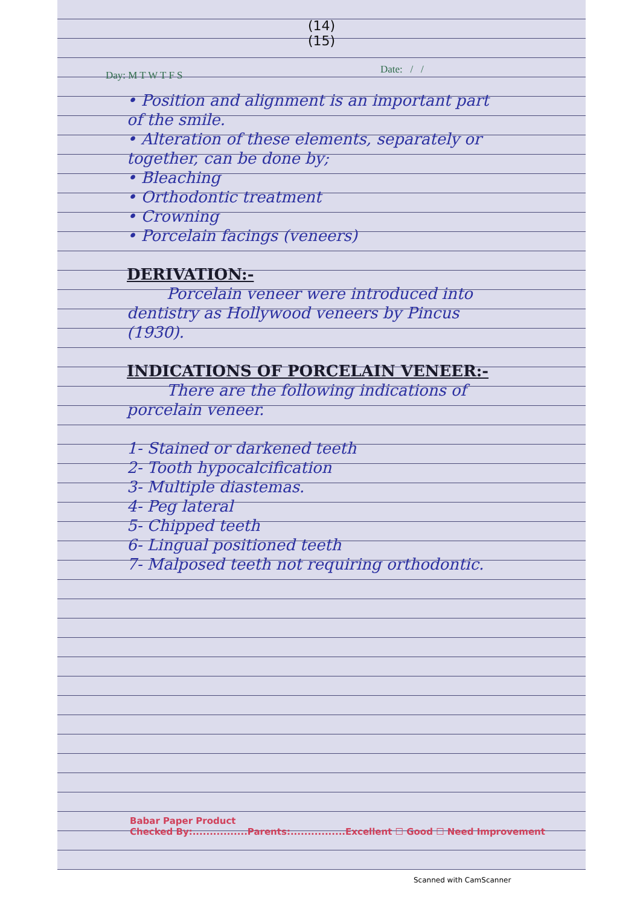(14)
(15)
Day: M T W T F S Date: / /
• Position and alignment is an important part of the smile.
• Alteration of these elements, separately or together, can be done by;
• Bleaching
• Orthodontic treatment
• Crowning
• Porcelain facings (veneers)
DERIVATION:-
Porcelain veneer were introduced into dentistry as Hollywood veneers by Pincus (1930).
INDICATIONS OF PORCELAIN VENEER:-
There are the following indications of porcelain veneer.
1- Stained or darkened teeth
2- Tooth hypocalcification
3- Multiple diastemas.
4- Peg lateral
5- Chipped teeth
6- Lingual positioned teeth
7- Malposed teeth not requiring orthodontic.
Babar Paper Product
Checked By:................Parents:................Excellent ☐ Good ☐ Need Improvement
Scanned with CamScanner